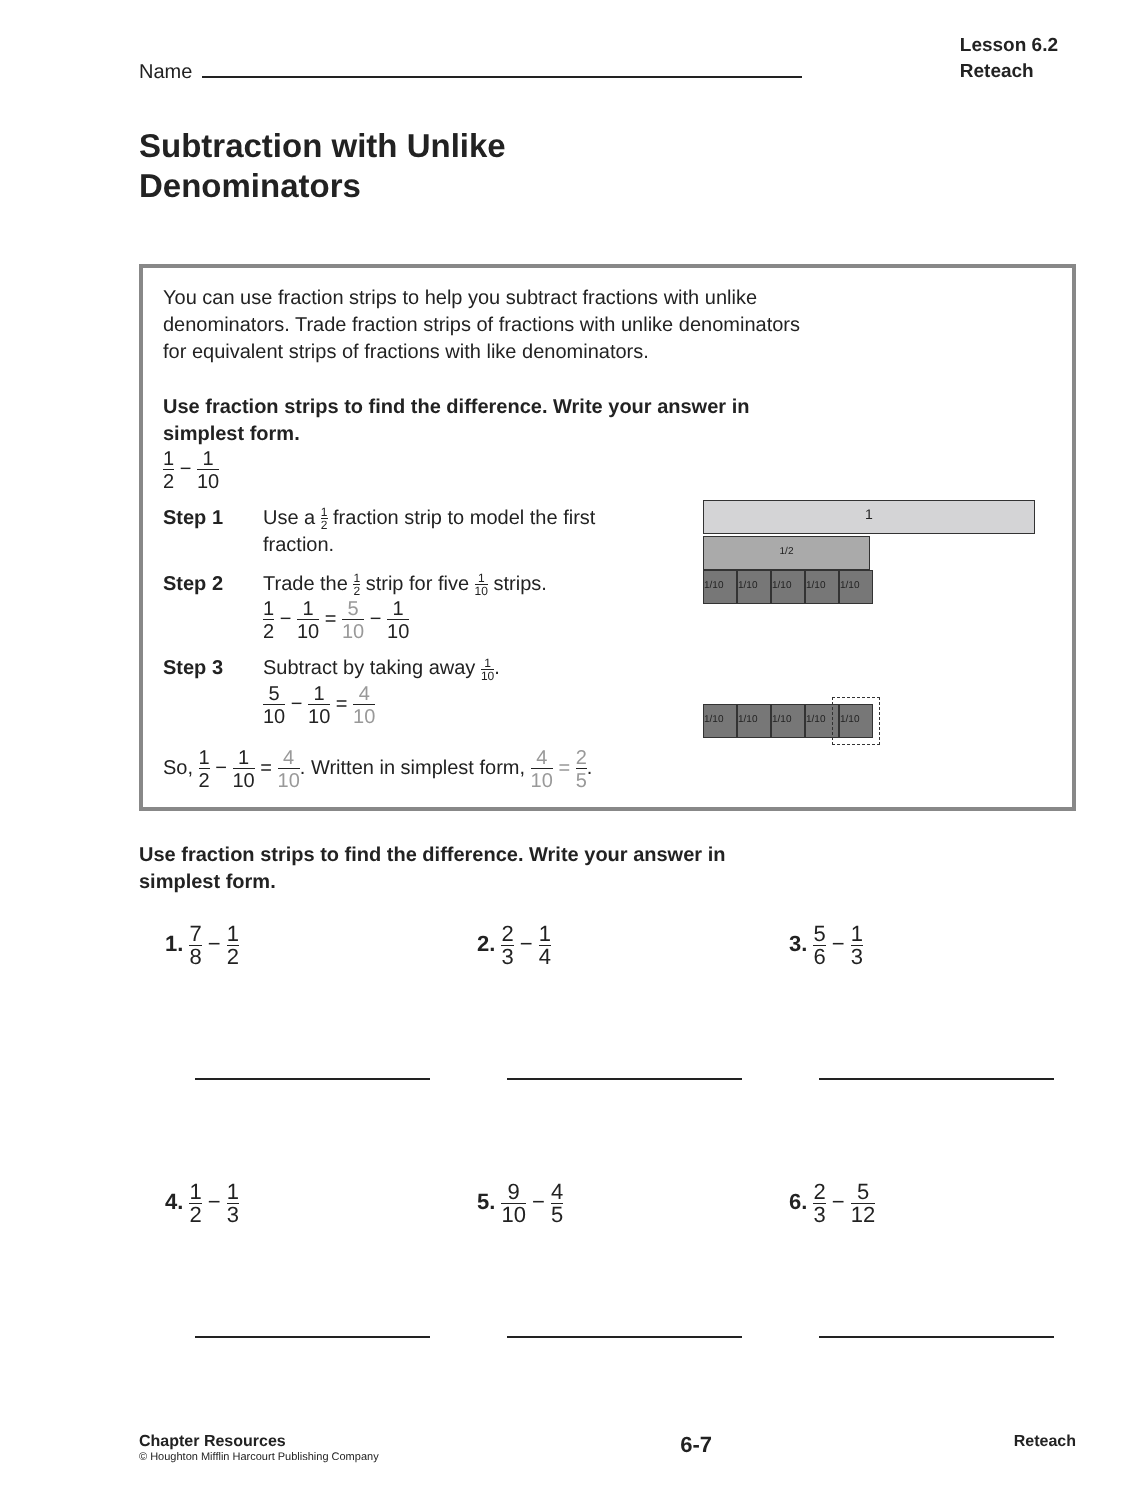Name
Lesson 6.2
Reteach
Subtraction with Unlike
Denominators
You can use fraction strips to help you subtract fractions with unlike
denominators. Trade fraction strips of fractions with unlike denominators
for equivalent strips of fractions with like denominators.
Use fraction strips to find the difference. Write your answer in
simplest form.
1 2 − 1 10
Step 1 Use a 1 2 fraction strip to model the first fraction.
Step 2 Trade the 1 2 strip for five 1 10 strips.
1 2 − 1 10 = 5 10 − 1 10
Step 3 Subtract by taking away 1 10.
5 10 − 1 10 = 4 10
1
1/2
1/10 1/10 1/10 1/10 1/10
1/10 1/10 1/10 1/10 1/10
So, 1 2 − 1 10 = 4 10. Written in simplest form, 4 10 = 2 5.
Use fraction strips to find the difference. Write your answer in
simplest form.
1. 7 8 − 1 2
2. 2 3 − 1 4
3. 5 6 − 1 3
4. 1 2 − 1 3
5. 9 10 − 4 5
6. 2 3 − 5 12
Chapter Resources
© Houghton Mifflin Harcourt Publishing Company
6-7
Reteach